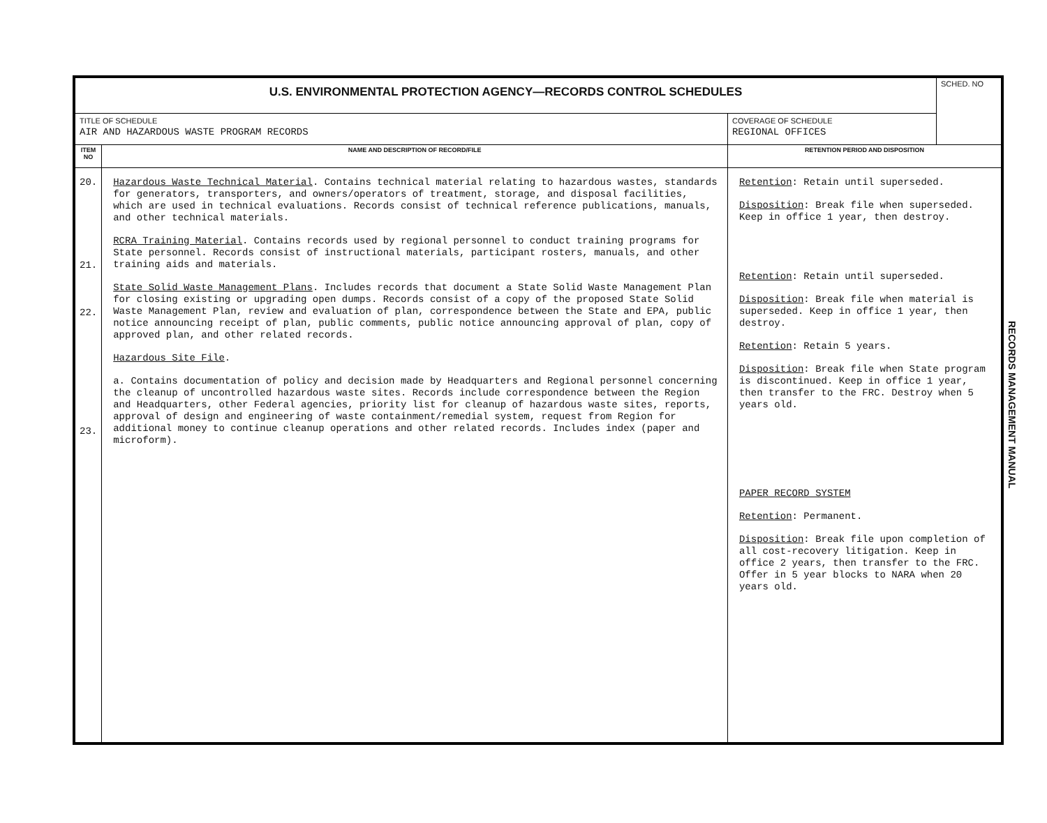| U.S. ENVIRONMENTAL PROTECTION AGENCY—RECORDS CONTROL SCHEDULES | | | SCHED. NO |
| TITLE OF SCHEDULE AIR AND HAZARDOUS WASTE PROGRAM RECORDS | | COVERAGE OF SCHEDULE REGIONAL OFFICES | |
| ITEM NO | NAME AND DESCRIPTION OF RECORD/FILE | RETENTION PERIOD AND DISPOSITION | |
| 20. 21. 22. 23. | Hazardous Waste Technical Material . Contains technical material relating to hazardous wastes, standards for generators, transporters, and owners/operators of treatment, storage, and disposal facilities, which are used in technical evaluations. Records consist of technical reference publications, manuals, and other technical materials. RCRA Training Material . Contains records used by regional personnel to conduct training programs for State personnel. Records consist of instructional materials, participant rosters, manuals, and other training aids and materials. State Solid Waste Management Plans . Includes records that document a State Solid Waste Management Plan for closing existing or upgrading open dumps. Records consist of a copy of the proposed State Solid Waste Management Plan, review and evaluation of plan, correspondence between the State and EPA, public notice announcing receipt of plan, public comments, public notice announcing approval of plan, copy of approved plan, and other related records. Hazardous Site File . a. Contains documentation of policy and decision made by Headquarters and Regional personnel concerning the cleanup of uncontrolled hazardous waste sites. Records include correspondence between the Region and Headquarters, other Federal agencies, priority list for cleanup of hazardous waste sites, reports, approval of design and engineering of waste containment/remedial system, request from Region for additional money to continue cleanup operations and other related records. Includes index (paper and microform). | Retention : Retain until superseded. Disposition : Break file when superseded. Keep in office 1 year, then destroy. Retention : Retain until superseded. Disposition : Break file when material is superseded. Keep in office 1 year, then destroy. Retention : Retain 5 years. Disposition : Break file when State program is discontinued. Keep in office 1 year, then transfer to the FRC. Destroy when 5 years old. PAPER RECORD SYSTEM Retention : Permanent. Disposition : Break file upon completion of all cost-recovery litigation. Keep in office 2 years, then transfer to the FRC. Offer in 5 year blocks to NARA when 20 years old. | |
RECORDS MANAGEMENT MANUAL